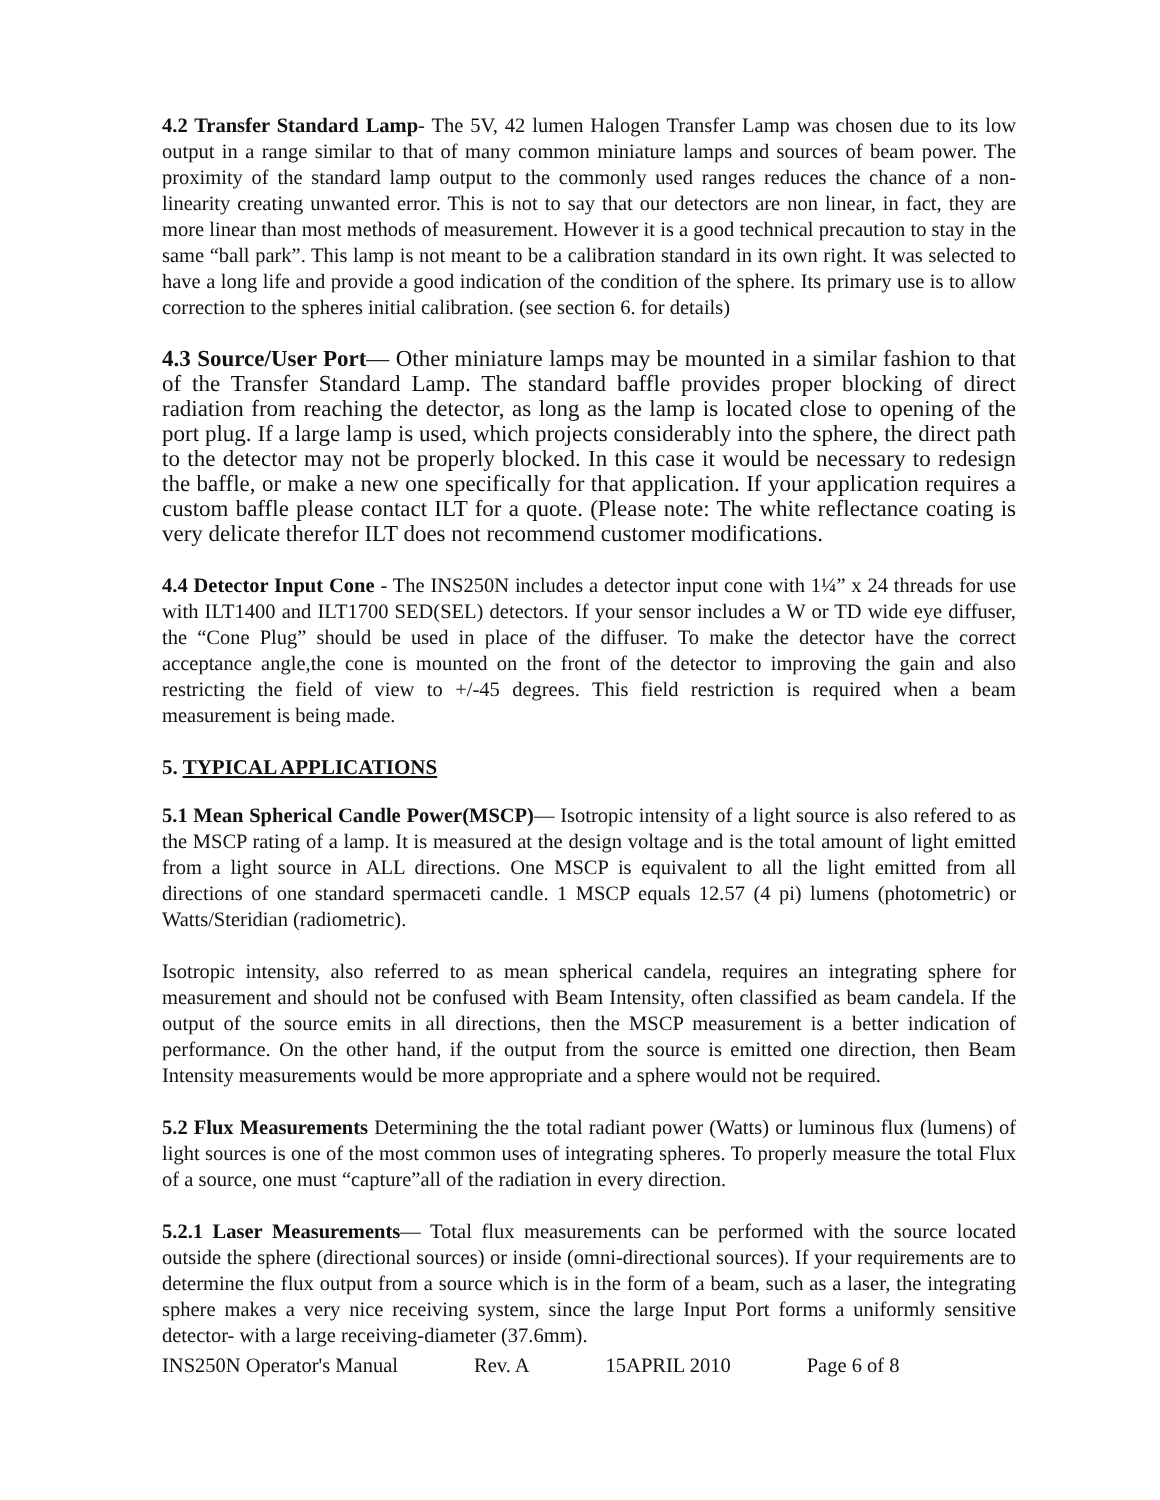4.2 Transfer Standard Lamp- The 5V, 42 lumen Halogen Transfer Lamp was chosen due to its low output in a range similar to that of many common miniature lamps and sources of beam power. The proximity of the standard lamp output to the commonly used ranges reduces the chance of a non-linearity creating unwanted error. This is not to say that our detectors are non linear, in fact, they are more linear than most methods of measurement. However it is a good technical precaution to stay in the same “ball park”. This lamp is not meant to be a calibration standard in its own right. It was selected to have a long life and provide a good indication of the condition of the sphere. Its primary use is to allow correction to the spheres initial calibration. (see section 6. for details)
4.3 Source/User Port— Other miniature lamps may be mounted in a similar fashion to that of the Transfer Standard Lamp. The standard baffle provides proper blocking of direct radiation from reaching the detector, as long as the lamp is located close to opening of the port plug. If a large lamp is used, which projects considerably into the sphere, the direct path to the detector may not be properly blocked. In this case it would be necessary to redesign the baffle, or make a new one specifically for that application. If your application requires a custom baffle please contact ILT for a quote. (Please note: The white reflectance coating is very delicate therefor ILT does not recommend customer modifications.
4.4 Detector Input Cone - The INS250N includes a detector input cone with 1¼” x 24 threads for use with ILT1400 and ILT1700 SED(SEL) detectors. If your sensor includes a W or TD wide eye diffuser, the “Cone Plug” should be used in place of the diffuser. To make the detector have the correct acceptance angle,the cone is mounted on the front of the detector to improving the gain and also restricting the field of view to +/-45 degrees. This field restriction is required when a beam measurement is being made.
5. TYPICAL APPLICATIONS
5.1 Mean Spherical Candle Power(MSCP)— Isotropic intensity of a light source is also refered to as the MSCP rating of a lamp. It is measured at the design voltage and is the total amount of light emitted from a light source in ALL directions. One MSCP is equivalent to all the light emitted from all directions of one standard spermaceti candle. 1 MSCP equals 12.57 (4 pi) lumens (photometric) or Watts/Steridian (radiometric).
Isotropic intensity, also referred to as mean spherical candela, requires an integrating sphere for measurement and should not be confused with Beam Intensity, often classified as beam candela. If the output of the source emits in all directions, then the MSCP measurement is a better indication of performance. On the other hand, if the output from the source is emitted one direction, then Beam Intensity measurements would be more appropriate and a sphere would not be required.
5.2 Flux Measurements Determining the the total radiant power (Watts) or luminous flux (lumens) of light sources is one of the most common uses of integrating spheres. To properly measure the total Flux of a source, one must “capture”all of the radiation in every direction.
5.2.1 Laser Measurements— Total flux measurements can be performed with the source located outside the sphere (directional sources) or inside (omni-directional sources). If your requirements are to determine the flux output from a source which is in the form of a beam, such as a laser, the integrating sphere makes a very nice receiving system, since the large Input Port forms a uniformly sensitive detector- with a large receiving-diameter (37.6mm).
INS250N Operator's Manual Rev. A 15APRIL 2010 Page 6 of 8